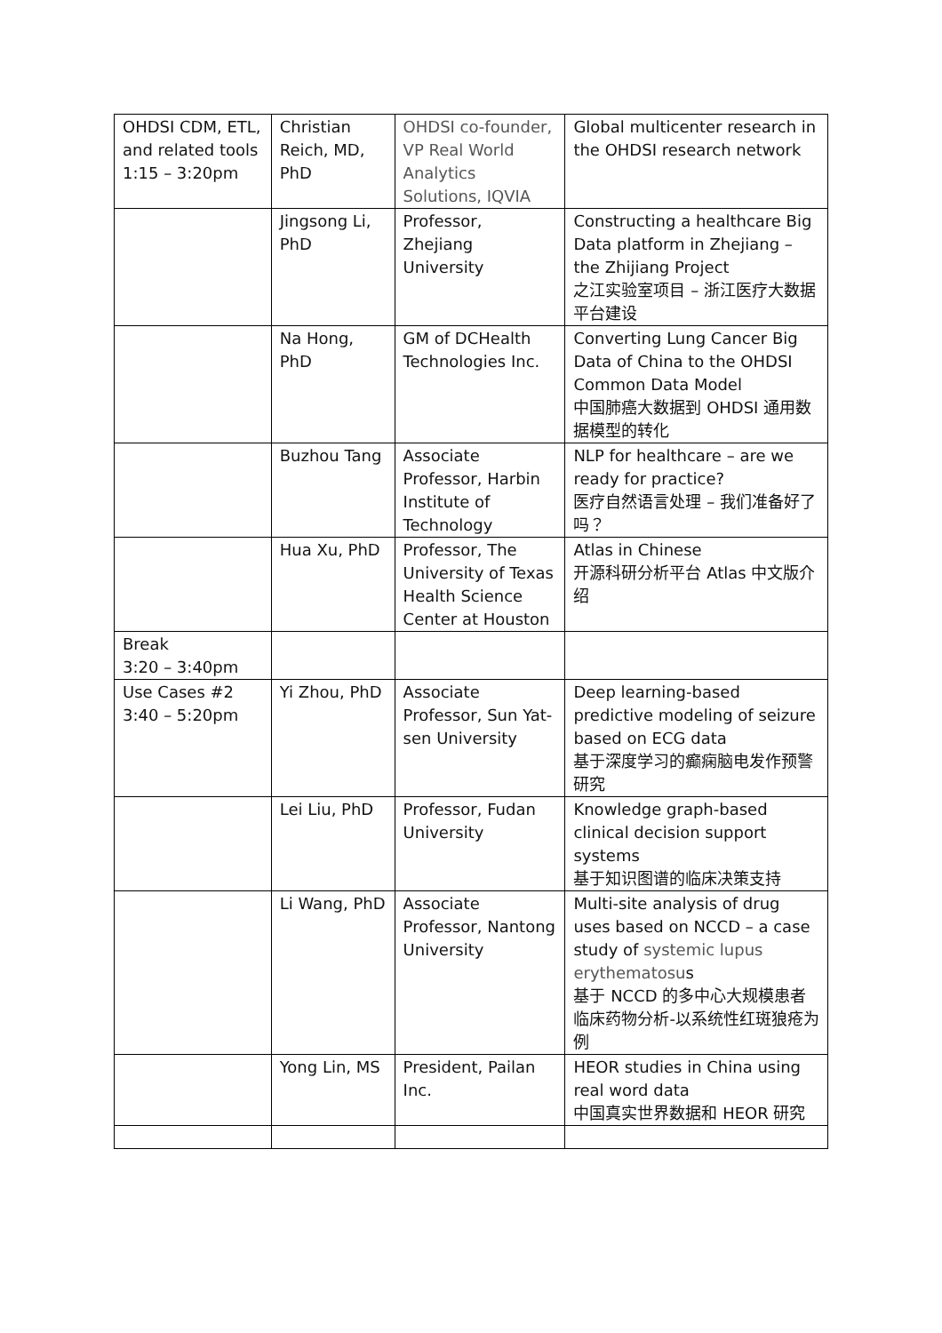| OHDSI CDM, ETL, and related tools 1:15 – 3:20pm | Christian Reich, MD, PhD | OHDSI co-founder, VP Real World Analytics Solutions, IQVIA | Global multicenter research in the OHDSI research network |
| | Jingsong Li, PhD | Professor, Zhejiang University | Constructing a healthcare Big Data platform in Zhejiang – the Zhijiang Project 之江实验室项目 – 浙江医疗大数据平台建设 |
| | Na Hong, PhD | GM of DCHealth Technologies Inc. | Converting Lung Cancer Big Data of China to the OHDSI Common Data Model 中国肺癌大数据到 OHDSI 通用数据模型的转化 |
| | Buzhou Tang | Associate Professor, Harbin Institute of Technology | NLP for healthcare – are we ready for practice? 医疗自然语言处理 – 我们准备好了吗？ |
| | Hua Xu, PhD | Professor, The University of Texas Health Science Center at Houston | Atlas in Chinese 开源科研分析平台 Atlas 中文版介绍 |
| Break 3:20 – 3:40pm | | | |
| Use Cases #2 3:40 – 5:20pm | Yi Zhou, PhD | Associate Professor, Sun Yat-sen University | Deep learning-based predictive modeling of seizure based on ECG data 基于深度学习的癫痫脑电发作预警研究 |
| | Lei Liu, PhD | Professor, Fudan University | Knowledge graph-based clinical decision support systems 基于知识图谱的临床决策支持 |
| | Li Wang, PhD | Associate Professor, Nantong University | Multi-site analysis of drug uses based on NCCD – a case study of systemic lupus erythematosu s 基于 NCCD 的多中心大规模患者临床药物分析-以系统性红斑狼疮为例 |
| | Yong Lin, MS | President, Pailan Inc. | HEOR studies in China using real word data 中国真实世界数据和 HEOR 研究 |